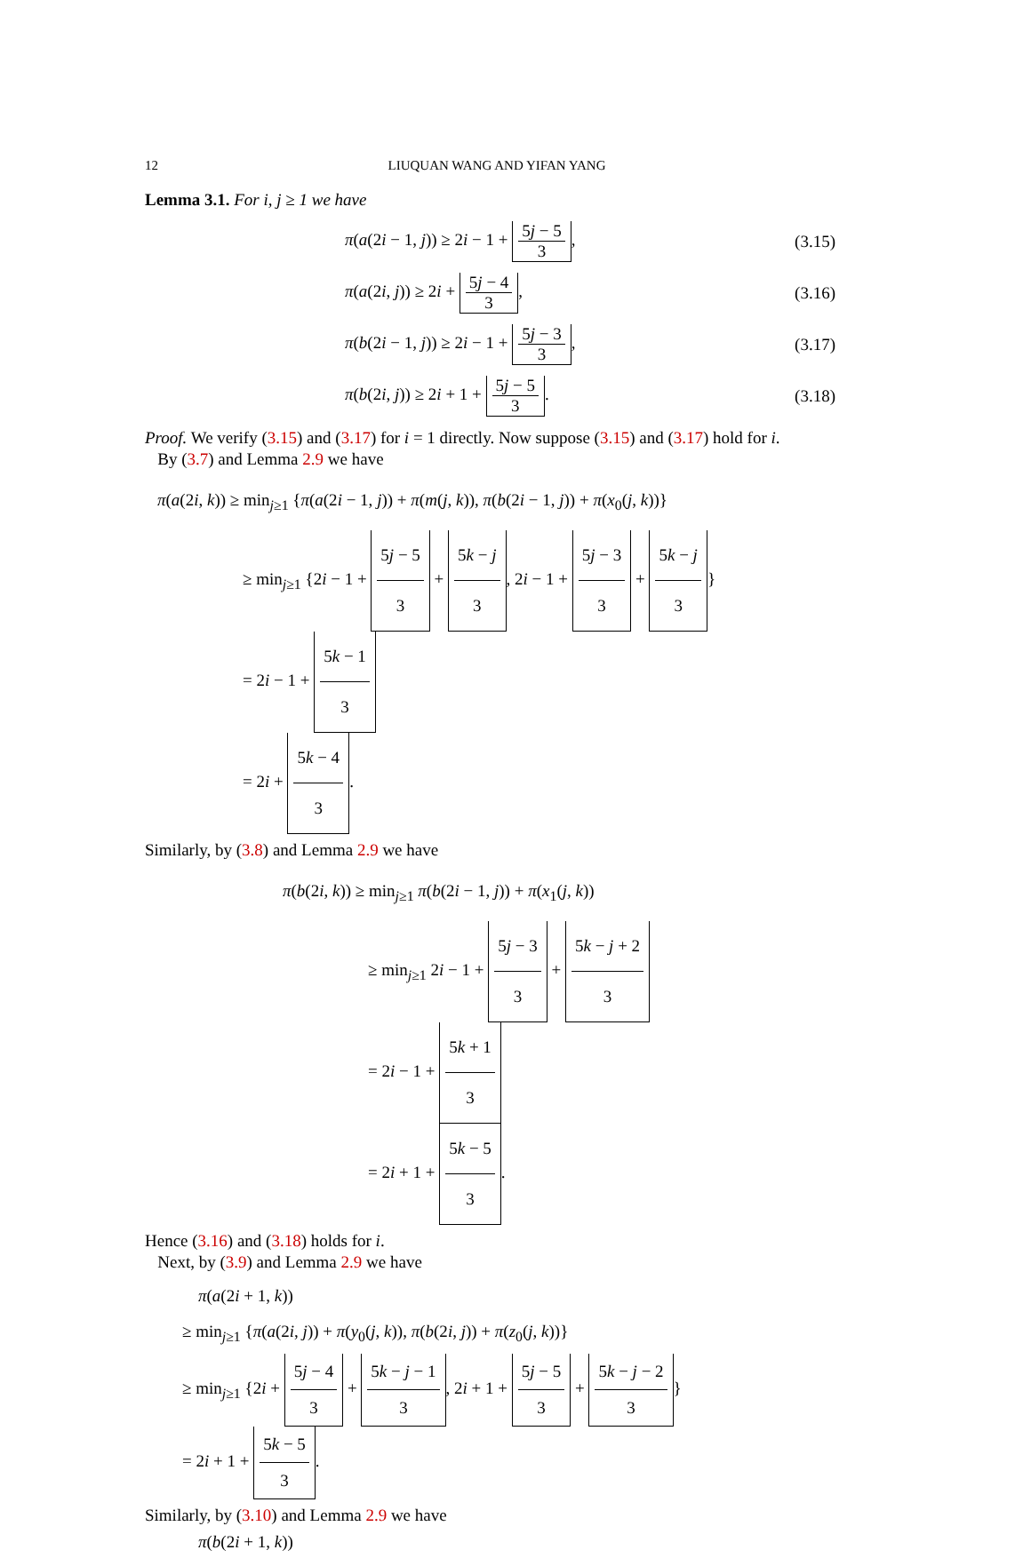12 LIUQUAN WANG AND YIFAN YANG
Lemma 3.1. For i, j ≥ 1 we have
π(a(2i − 1, j)) ≥ 2i − 1 + 5j − 5 3,
(3.15)
π(a(2i, j)) ≥ 2i + 5j − 4 3, (3.16)
π(b(2i − 1, j)) ≥ 2i − 1 + 5j − 3 3,
(3.17)
π(b(2i, j)) ≥ 2i + 1 + 5j − 5 3.
(3.18)
Proof. We verify (3.15) and (3.17) for i = 1 directly. Now suppose (3.15) and (3.17) hold for i.
By (3.7) and Lemma 2.9 we have
π(a(2i, k)) ≥ min<sub>j≥1</sub> {π(a(2i − 1, j)) + π(m(j, k)), π(b(2i − 1, j)) + π(x<sub>0</sub>(j, k))}
≥ min<sub>j≥1</sub> {2i − 1 + 5j − 5 3 + 5k − j 3, 2i − 1 + 5j − 3 3 + 5k − j 3 }
= 2i − 1 + 5k − 1 3
= 2i + 5k − 4 3.
Similarly, by (3.8) and Lemma 2.9 we have
π(b(2i, k)) ≥ min<sub>j≥1</sub> π(b(2i − 1, j)) + π(x<sub>1</sub>(j, k))
≥ min<sub>j≥1</sub> 2i − 1 + 5j − 3 3 + 5k − j + 2 3
= 2i − 1 + 5k + 1 3
= 2i + 1 + 5k − 5 3.
Hence (3.16) and (3.18) holds for i.
Next, by (3.9) and Lemma 2.9 we have
π(a(2i + 1, k))
≥ min<sub>j≥1</sub> {π(a(2i, j)) + π(y<sub>0</sub>(j, k)), π(b(2i, j)) + π(z<sub>0</sub>(j, k))}
≥ min<sub>j≥1</sub> {2i + 5j − 4 3 + 5k − j − 1 3, 2i + 1 + 5j − 5 3 + 5k − j − 2 3 }
= 2i + 1 + 5k − 5 3.
Similarly, by (3.10) and Lemma 2.9 we have
π(b(2i + 1, k))